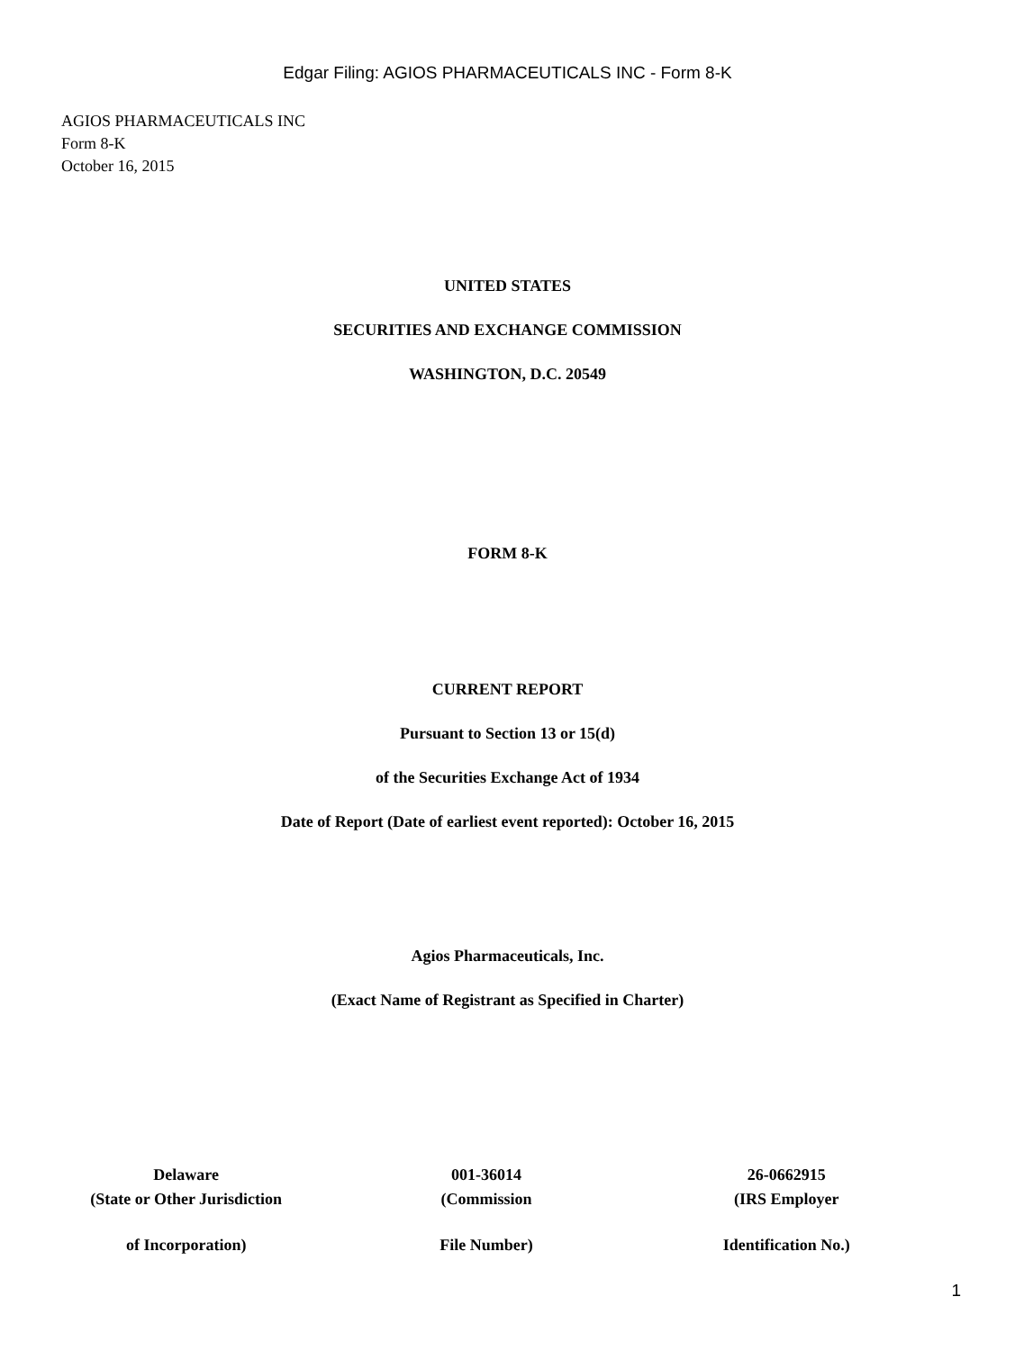Edgar Filing: AGIOS PHARMACEUTICALS INC - Form 8-K
AGIOS PHARMACEUTICALS INC
Form 8-K
October 16, 2015
UNITED STATES
SECURITIES AND EXCHANGE COMMISSION
WASHINGTON, D.C. 20549
FORM 8-K
CURRENT REPORT
Pursuant to Section 13 or 15(d)
of the Securities Exchange Act of 1934
Date of Report (Date of earliest event reported): October 16, 2015
Agios Pharmaceuticals, Inc.
(Exact Name of Registrant as Specified in Charter)
| Delaware | 001-36014 | 26-0662915 |
| (State or Other Jurisdiction | (Commission | (IRS Employer |
| of Incorporation) | File Number) | Identification No.) |
1